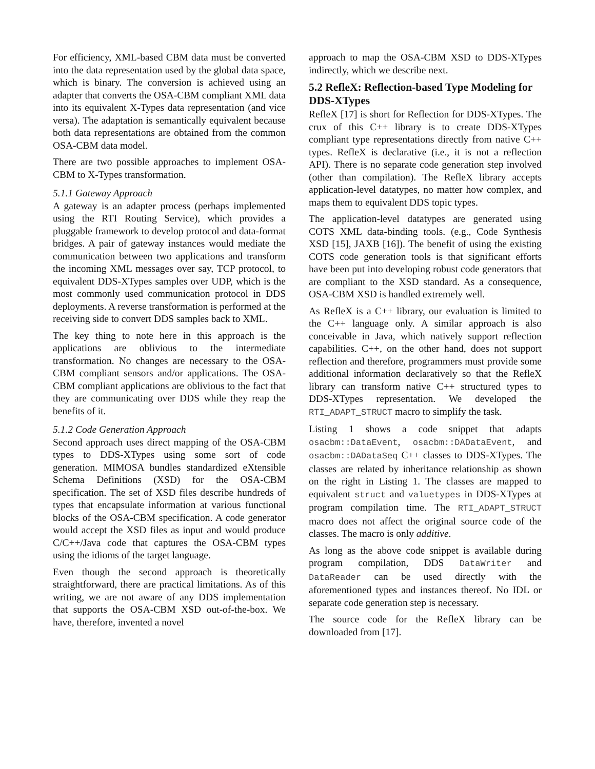For efficiency, XML-based CBM data must be converted into the data representation used by the global data space, which is binary. The conversion is achieved using an adapter that converts the OSA-CBM compliant XML data into its equivalent X-Types data representation (and vice versa). The adaptation is semantically equivalent because both data representations are obtained from the common OSA-CBM data model.
There are two possible approaches to implement OSA-CBM to X-Types transformation.
5.1.1 Gateway Approach
A gateway is an adapter process (perhaps implemented using the RTI Routing Service), which provides a pluggable framework to develop protocol and data-format bridges. A pair of gateway instances would mediate the communication between two applications and transform the incoming XML messages over say, TCP protocol, to equivalent DDS-XTypes samples over UDP, which is the most commonly used communication protocol in DDS deployments. A reverse transformation is performed at the receiving side to convert DDS samples back to XML.
The key thing to note here in this approach is the applications are oblivious to the intermediate transformation. No changes are necessary to the OSA-CBM compliant sensors and/or applications. The OSA-CBM compliant applications are oblivious to the fact that they are communicating over DDS while they reap the benefits of it.
5.1.2 Code Generation Approach
Second approach uses direct mapping of the OSA-CBM types to DDS-XTypes using some sort of code generation. MIMOSA bundles standardized eXtensible Schema Definitions (XSD) for the OSA-CBM specification. The set of XSD files describe hundreds of types that encapsulate information at various functional blocks of the OSA-CBM specification. A code generator would accept the XSD files as input and would produce C/C++/Java code that captures the OSA-CBM types using the idioms of the target language.
Even though the second approach is theoretically straightforward, there are practical limitations. As of this writing, we are not aware of any DDS implementation that supports the OSA-CBM XSD out-of-the-box. We have, therefore, invented a novel
approach to map the OSA-CBM XSD to DDS-XTypes indirectly, which we describe next.
5.2 RefleX: Reflection-based Type Modeling for DDS-XTypes
RefleX [17] is short for Reflection for DDS-XTypes. The crux of this C++ library is to create DDS-XTypes compliant type representations directly from native C++ types. RefleX is declarative (i.e., it is not a reflection API). There is no separate code generation step involved (other than compilation). The RefleX library accepts application-level datatypes, no matter how complex, and maps them to equivalent DDS topic types.
The application-level datatypes are generated using COTS XML data-binding tools. (e.g., Code Synthesis XSD [15], JAXB [16]). The benefit of using the existing COTS code generation tools is that significant efforts have been put into developing robust code generators that are compliant to the XSD standard. As a consequence, OSA-CBM XSD is handled extremely well.
As RefleX is a C++ library, our evaluation is limited to the C++ language only. A similar approach is also conceivable in Java, which natively support reflection capabilities. C++, on the other hand, does not support reflection and therefore, programmers must provide some additional information declaratively so that the RefleX library can transform native C++ structured types to DDS-XTypes representation. We developed the RTI_ADAPT_STRUCT macro to simplify the task.
Listing 1 shows a code snippet that adapts osacbm::DataEvent, osacbm::DADataEvent, and osacbm::DADataSeq C++ classes to DDS-XTypes. The classes are related by inheritance relationship as shown on the right in Listing 1. The classes are mapped to equivalent struct and valuetypes in DDS-XTypes at program compilation time. The RTI_ADAPT_STRUCT macro does not affect the original source code of the classes. The macro is only additive.
As long as the above code snippet is available during program compilation, DDS DataWriter and DataReader can be used directly with the aforementioned types and instances thereof. No IDL or separate code generation step is necessary.
The source code for the RefleX library can be downloaded from [17].